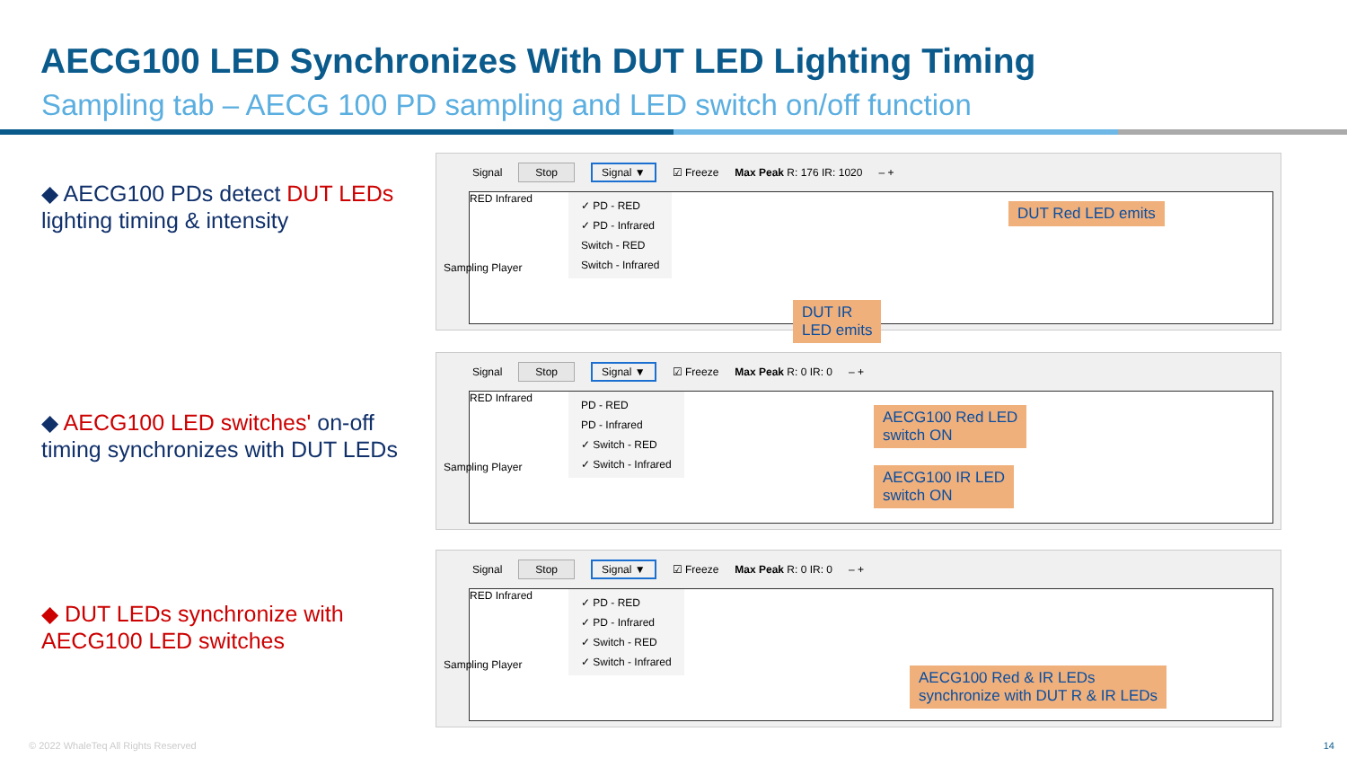AECG100 LED Synchronizes With DUT LED Lighting Timing
Sampling tab – AECG 100 PD sampling and LED switch on/off function
◆ AECG100 PDs detect DUT LEDs lighting timing & intensity
◆ AECG100 LED switches' on-off timing synchronizes with DUT LEDs
◆ DUT LEDs synchronize with AECG100 LED switches
Signal Stop Signal ▼ ☑ Freeze Max Peak R: 176 IR: 1020 – +
RED Infrared
✓ PD - RED
✓ PD - Infrared
Switch - RED
Switch - Infrared
DUT Red LED emits
DUT IR
LED emits
Sampling Player
Signal Stop Signal ▼ ☑ Freeze Max Peak R: 0 IR: 0 – +
RED Infrared
PD - RED
PD - Infrared
✓ Switch - RED
✓ Switch - Infrared
AECG100 Red LED
switch ON
AECG100 IR LED
switch ON
Sampling Player
Signal Stop Signal ▼ ☑ Freeze Max Peak R: 0 IR: 0 – +
RED Infrared
✓ PD - RED
✓ PD - Infrared
✓ Switch - RED
✓ Switch - Infrared
AECG100 Red & IR LEDs
synchronize with DUT R & IR LEDs
Sampling Player
© 2022 WhaleTeq All Rights Reserved
14